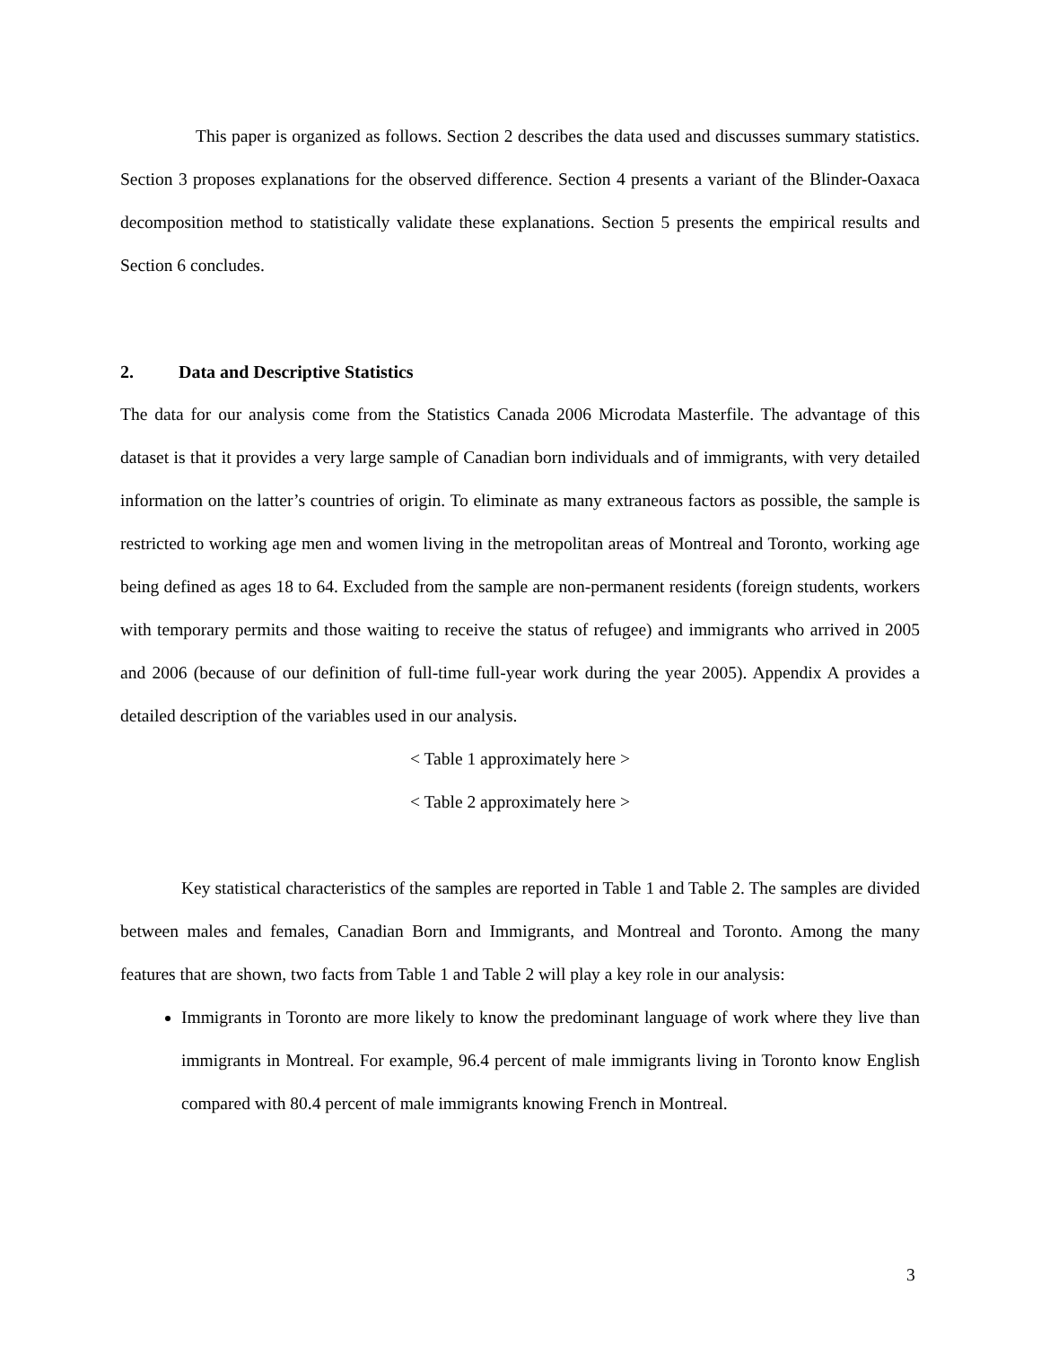This paper is organized as follows. Section 2 describes the data used and discusses summary statistics. Section 3 proposes explanations for the observed difference. Section 4 presents a variant of the Blinder-Oaxaca decomposition method to statistically validate these explanations. Section 5 presents the empirical results and Section 6 concludes.
2. Data and Descriptive Statistics
The data for our analysis come from the Statistics Canada 2006 Microdata Masterfile. The advantage of this dataset is that it provides a very large sample of Canadian born individuals and of immigrants, with very detailed information on the latter’s countries of origin. To eliminate as many extraneous factors as possible, the sample is restricted to working age men and women living in the metropolitan areas of Montreal and Toronto, working age being defined as ages 18 to 64. Excluded from the sample are non-permanent residents (foreign students, workers with temporary permits and those waiting to receive the status of refugee) and immigrants who arrived in 2005 and 2006 (because of our definition of full-time full-year work during the year 2005). Appendix A provides a detailed description of the variables used in our analysis.
< Table 1 approximately here >
< Table 2 approximately here >
Key statistical characteristics of the samples are reported in Table 1 and Table 2. The samples are divided between males and females, Canadian Born and Immigrants, and Montreal and Toronto. Among the many features that are shown, two facts from Table 1 and Table 2 will play a key role in our analysis:
Immigrants in Toronto are more likely to know the predominant language of work where they live than immigrants in Montreal. For example, 96.4 percent of male immigrants living in Toronto know English compared with 80.4 percent of male immigrants knowing French in Montreal.
3